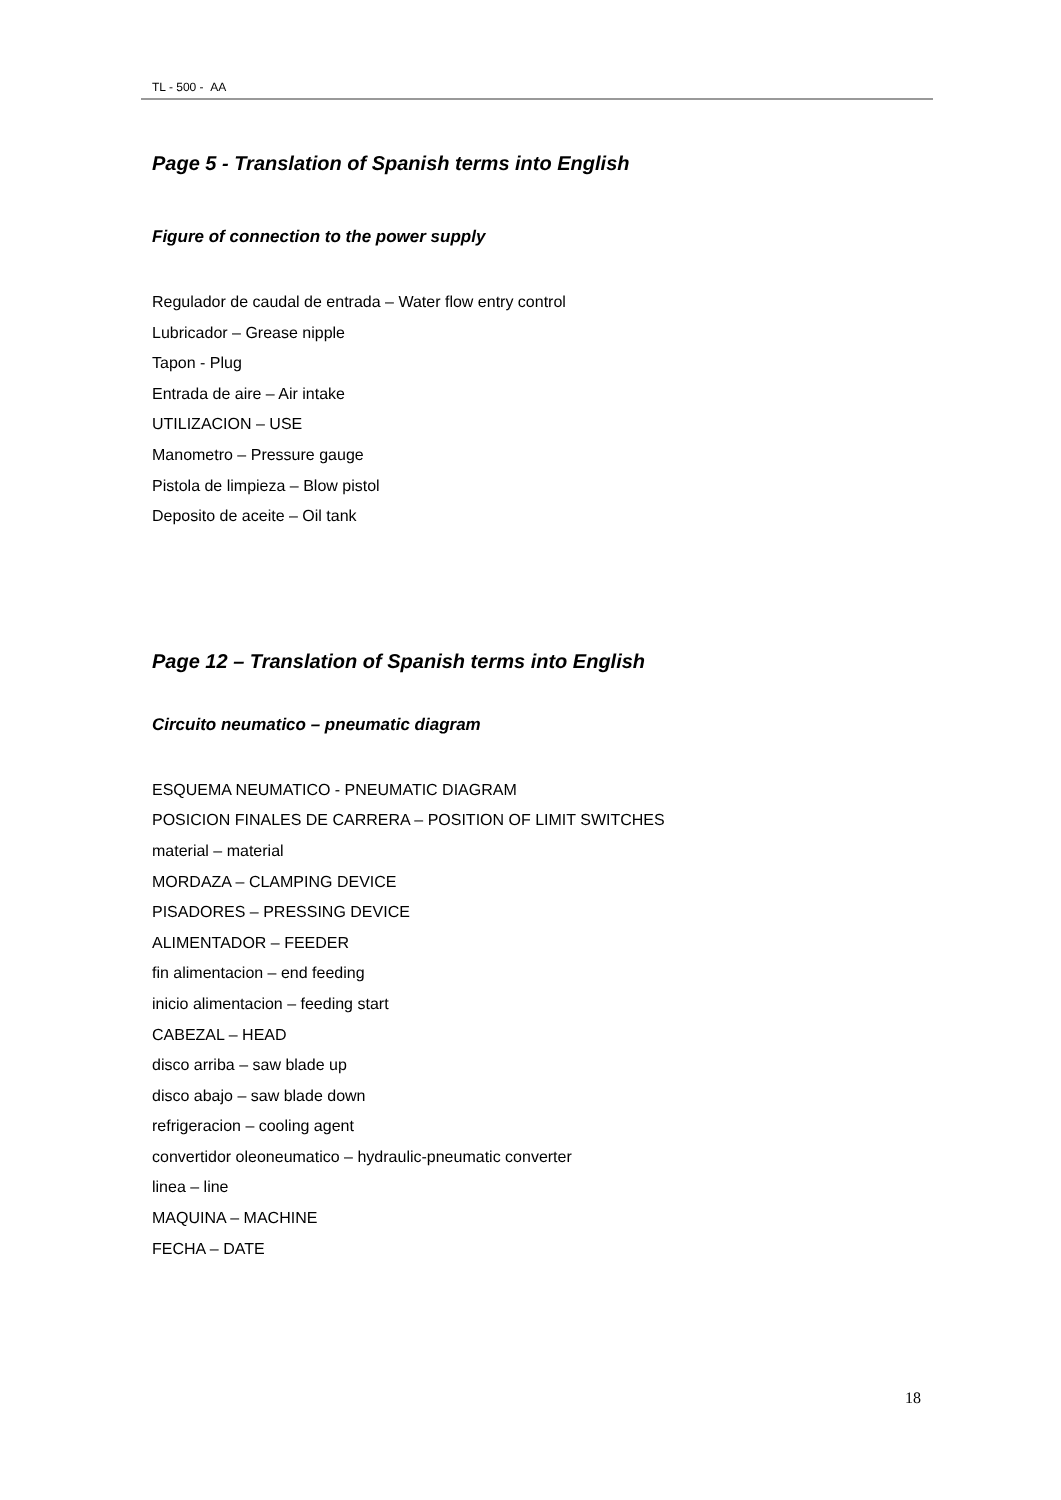TL - 500 - AA
Page 5 - Translation of Spanish terms into English
Figure of connection to the power supply
Regulador de caudal de entrada – Water flow entry control
Lubricador – Grease nipple
Tapon - Plug
Entrada de aire – Air intake
UTILIZACION – USE
Manometro – Pressure gauge
Pistola de limpieza – Blow pistol
Deposito de aceite – Oil tank
Page 12 – Translation of Spanish terms into English
Circuito neumatico – pneumatic diagram
ESQUEMA NEUMATICO - PNEUMATIC DIAGRAM
POSICION FINALES DE CARRERA – POSITION OF LIMIT SWITCHES
material – material
MORDAZA – CLAMPING DEVICE
PISADORES – PRESSING DEVICE
ALIMENTADOR – FEEDER
fin alimentacion – end feeding
inicio alimentacion – feeding start
CABEZAL – HEAD
disco arriba – saw blade up
disco abajo – saw blade down
refrigeracion – cooling agent
convertidor oleoneumatico – hydraulic-pneumatic converter
linea – line
MAQUINA – MACHINE
FECHA – DATE
18